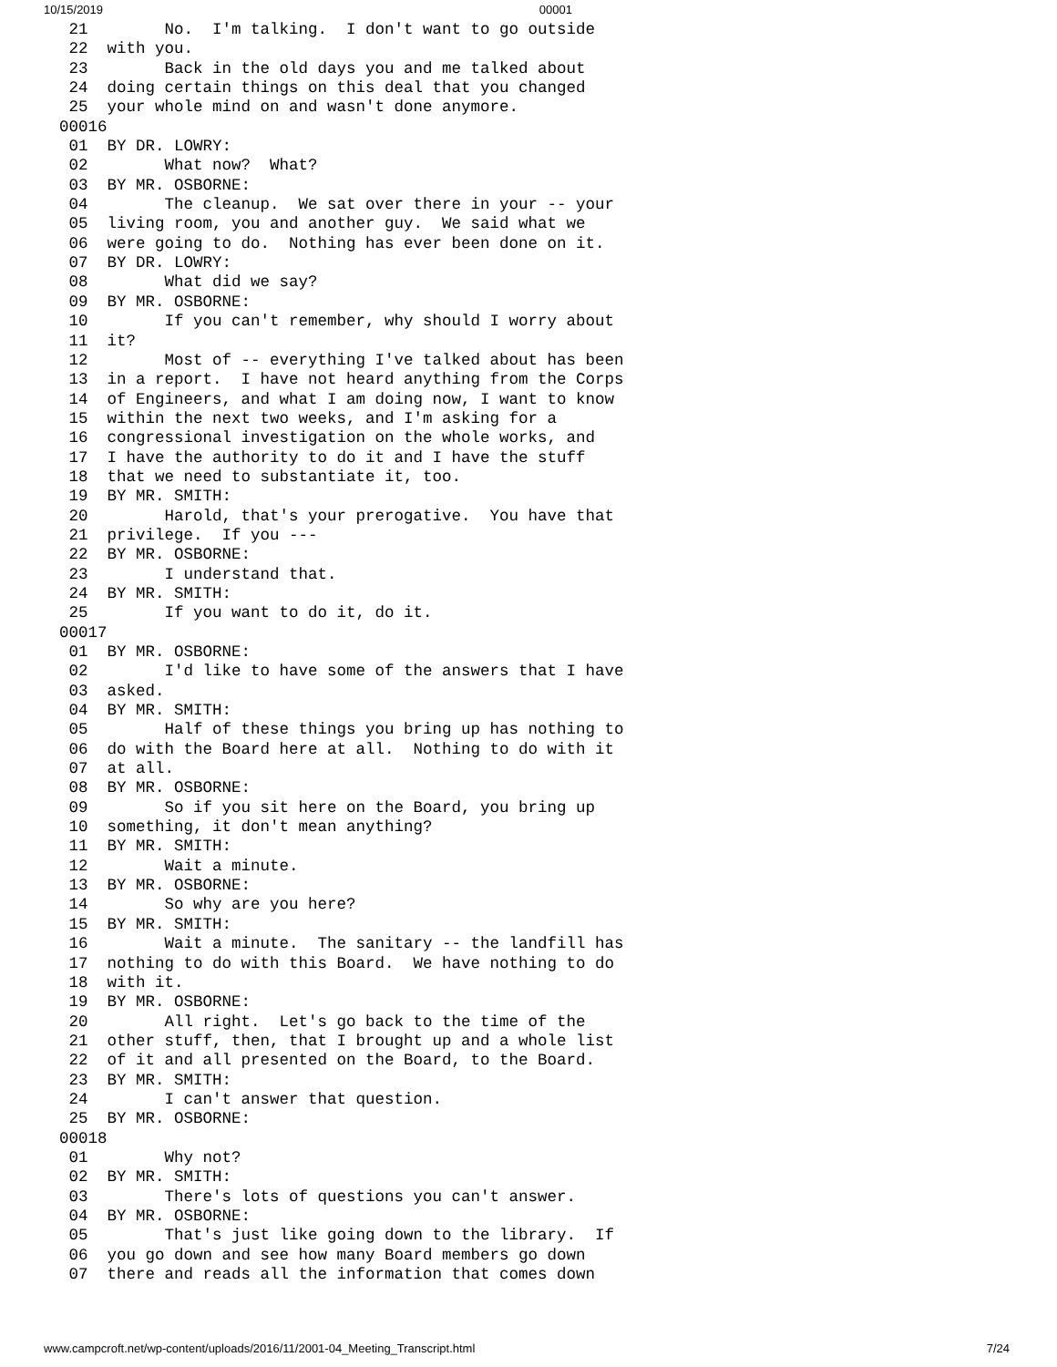10/15/2019 00001
 21        No.  I'm talking.  I don't want to go outside
 22  with you.
 23        Back in the old days you and me talked about
 24  doing certain things on this deal that you changed
 25  your whole mind on and wasn't done anymore.
00016
 01  BY DR. LOWRY:
 02        What now?  What?
 03  BY MR. OSBORNE:
 04        The cleanup.  We sat over there in your -- your
 05  living room, you and another guy.  We said what we
 06  were going to do.  Nothing has ever been done on it.
 07  BY DR. LOWRY:
 08        What did we say?
 09  BY MR. OSBORNE:
 10        If you can't remember, why should I worry about
 11  it?
 12        Most of -- everything I've talked about has been
 13  in a report.  I have not heard anything from the Corps
 14  of Engineers, and what I am doing now, I want to know
 15  within the next two weeks, and I'm asking for a
 16  congressional investigation on the whole works, and
 17  I have the authority to do it and I have the stuff
 18  that we need to substantiate it, too.
 19  BY MR. SMITH:
 20        Harold, that's your prerogative.  You have that
 21  privilege.  If you ---
 22  BY MR. OSBORNE:
 23        I understand that.
 24  BY MR. SMITH:
 25        If you want to do it, do it.
00017
 01  BY MR. OSBORNE:
 02        I'd like to have some of the answers that I have
 03  asked.
 04  BY MR. SMITH:
 05        Half of these things you bring up has nothing to
 06  do with the Board here at all.  Nothing to do with it
 07  at all.
 08  BY MR. OSBORNE:
 09        So if you sit here on the Board, you bring up
 10  something, it don't mean anything?
 11  BY MR. SMITH:
 12        Wait a minute.
 13  BY MR. OSBORNE:
 14        So why are you here?
 15  BY MR. SMITH:
 16        Wait a minute.  The sanitary -- the landfill has
 17  nothing to do with this Board.  We have nothing to do
 18  with it.
 19  BY MR. OSBORNE:
 20        All right.  Let's go back to the time of the
 21  other stuff, then, that I brought up and a whole list
 22  of it and all presented on the Board, to the Board.
 23  BY MR. SMITH:
 24        I can't answer that question.
 25  BY MR. OSBORNE:
00018
 01        Why not?
 02  BY MR. SMITH:
 03        There's lots of questions you can't answer.
 04  BY MR. OSBORNE:
 05        That's just like going down to the library.  If
 06  you go down and see how many Board members go down
 07  there and reads all the information that comes down
www.campcroft.net/wp-content/uploads/2016/11/2001-04_Meeting_Transcript.html 7/24